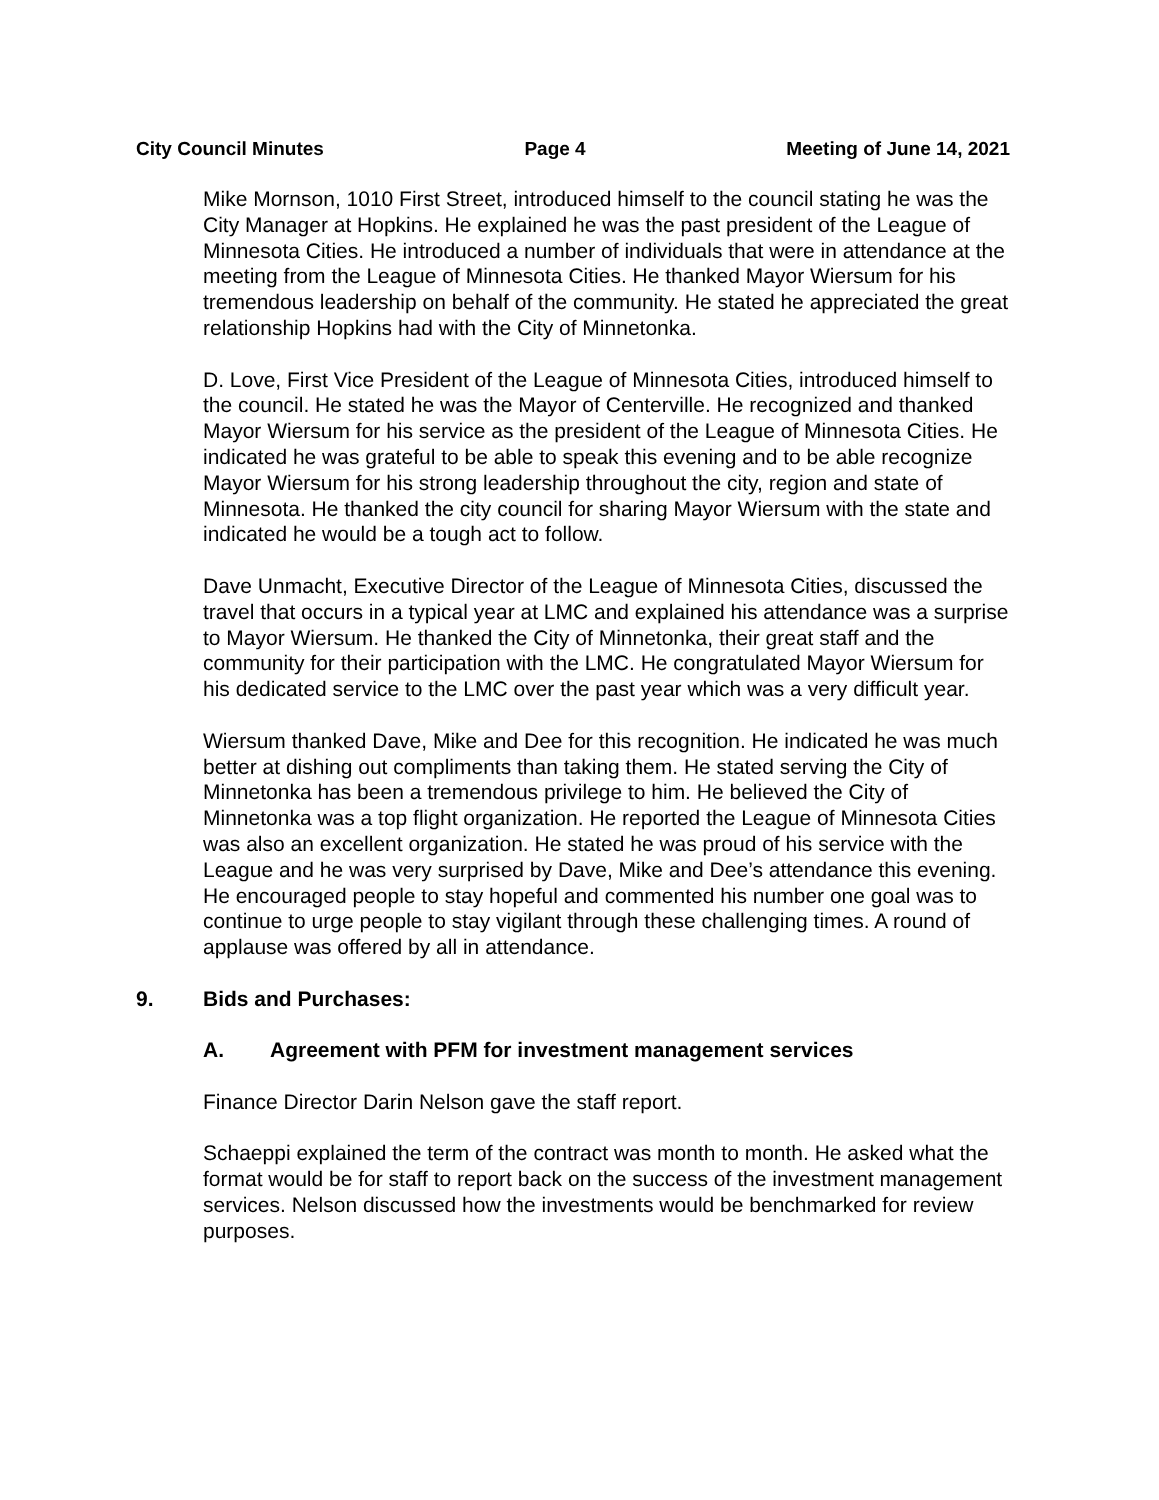City Council Minutes Page 4 Meeting of June 14, 2021
Mike Mornson, 1010 First Street, introduced himself to the council stating he was the City Manager at Hopkins. He explained he was the past president of the League of Minnesota Cities. He introduced a number of individuals that were in attendance at the meeting from the League of Minnesota Cities. He thanked Mayor Wiersum for his tremendous leadership on behalf of the community. He stated he appreciated the great relationship Hopkins had with the City of Minnetonka.
D. Love, First Vice President of the League of Minnesota Cities, introduced himself to the council. He stated he was the Mayor of Centerville. He recognized and thanked Mayor Wiersum for his service as the president of the League of Minnesota Cities. He indicated he was grateful to be able to speak this evening and to be able recognize Mayor Wiersum for his strong leadership throughout the city, region and state of Minnesota. He thanked the city council for sharing Mayor Wiersum with the state and indicated he would be a tough act to follow.
Dave Unmacht, Executive Director of the League of Minnesota Cities, discussed the travel that occurs in a typical year at LMC and explained his attendance was a surprise to Mayor Wiersum. He thanked the City of Minnetonka, their great staff and the community for their participation with the LMC. He congratulated Mayor Wiersum for his dedicated service to the LMC over the past year which was a very difficult year.
Wiersum thanked Dave, Mike and Dee for this recognition. He indicated he was much better at dishing out compliments than taking them. He stated serving the City of Minnetonka has been a tremendous privilege to him. He believed the City of Minnetonka was a top flight organization. He reported the League of Minnesota Cities was also an excellent organization. He stated he was proud of his service with the League and he was very surprised by Dave, Mike and Dee’s attendance this evening. He encouraged people to stay hopeful and commented his number one goal was to continue to urge people to stay vigilant through these challenging times. A round of applause was offered by all in attendance.
9. Bids and Purchases:
A. Agreement with PFM for investment management services
Finance Director Darin Nelson gave the staff report.
Schaeppi explained the term of the contract was month to month. He asked what the format would be for staff to report back on the success of the investment management services. Nelson discussed how the investments would be benchmarked for review purposes.